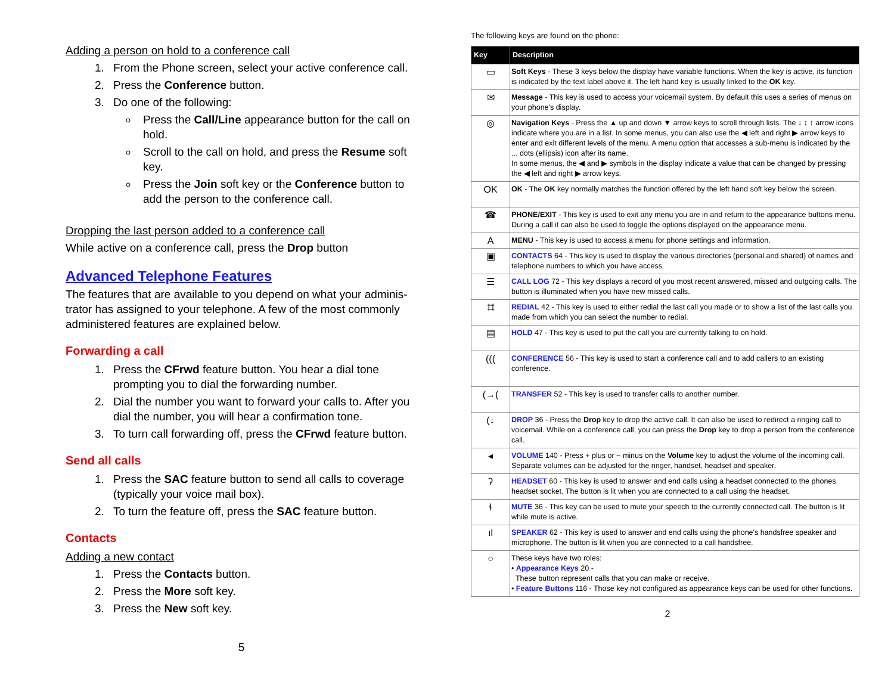Adding a person on hold to a conference call
1. From the Phone screen, select your active conference call.
2. Press the Conference button.
3. Do one of the following:
Press the Call/Line appearance button for the call on hold.
Scroll to the call on hold, and press the Resume soft key.
Press the Join soft key or the Conference button to add the person to the conference call.
Dropping the last person added to a conference call
While active on a conference call, press the Drop button
Advanced Telephone Features
The features that are available to you depend on what your adminis-trator has assigned to your telephone. A few of the most commonly administered features are explained below.
Forwarding a call
1. Press the CFrwd feature button. You hear a dial tone prompting you to dial the forwarding number.
2. Dial the number you want to forward your calls to. After you dial the number, you will hear a confirmation tone.
3. To turn call forwarding off, press the CFrwd feature button.
Send all calls
1. Press the SAC feature button to send all calls to coverage (typically your voice mail box).
2. To turn the feature off, press the SAC feature button.
Contacts
Adding a new contact
1. Press the Contacts button.
2. Press the More soft key.
3. Press the New soft key.
5
The following keys are found on the phone:
| Key | Description |
| --- | --- |
| ▭ | Soft Keys - These 3 keys below the display have variable functions. When the key is active, its function is indicated by the text label above it. The left hand key is usually linked to the OK key. |
| ✉ | Message - This key is used to access your voicemail system. By default this uses a series of menus on your phone's display. |
| ◎ | Navigation Keys - Press the ▲ up and down ▼ arrow keys to scroll through lists. The ↓ ↕ ↑ arrow icons indicate where you are in a list. In some menus, you can also use the ◀ left and right ▶ arrow keys to enter and exit different levels of the menu. A menu option that accesses a sub-menu is indicated by the ... dots (ellipsis) icon after its name. In some menus, the ◀ and ▶ symbols in the display indicate a value that can be changed by pressing the ◀ left and right ▶ arrow keys. |
| OK | OK - The OK key normally matches the function offered by the left hand soft key below the screen. |
| ☎ | PHONE/EXIT - This key is used to exit any menu you are in and return to the appearance buttons menu. During a call it can also be used to toggle the options displayed on the appearance menu. |
| A | MENU - This key is used to access a menu for phone settings and information. |
| ▣ | CONTACTS 64 - This key is used to display the various directories (personal and shared) of names and telephone numbers to which you have access. |
| ☰ | CALL LOG 72 - This key displays a record of you most recent answered, missed and outgoing calls. The button is illuminated when you have new missed calls. |
| ⌗ | REDIAL 42 - This key is used to either redial the last call you made or to show a list of the last calls you made from which you can select the number to redial. |
| ▤ | HOLD 47 - This key is used to put the call you are currently talking to on hold. |
| ((( | CONFERENCE 56 - This key is used to start a conference call and to add callers to an existing conference. |
| (→( | TRANSFER 52 - This key is used to transfer calls to another number. |
| (↓ | DROP 36 - Press the Drop key to drop the active call. It can also be used to redirect a ringing call to voicemail. While on a conference call, you can press the Drop key to drop a person from the conference call. |
| ◂ | VOLUME 140 - Press + plus or − minus on the Volume key to adjust the volume of the incoming call. Separate volumes can be adjusted for the ringer, handset, headset and speaker. |
| ʔ | HEADSET 60 - This key is used to answer and end calls using a headset connected to the phones headset socket. The button is lit when you are connected to a call using the headset. |
| ɬ | MUTE 36 - This key can be used to mute your speech to the currently connected call. The button is lit while mute is active. |
| ıl | SPEAKER 62 - This key is used to answer and end calls using the phone's handsfree speaker and microphone. The button is lit when you are connected to a call handsfree. |
| ○ | These keys have two roles: • Appearance Keys 20 - These button represent calls that you can make or receive. • Feature Buttons 116 - Those key not configured as appearance keys can be used for other functions. |
2